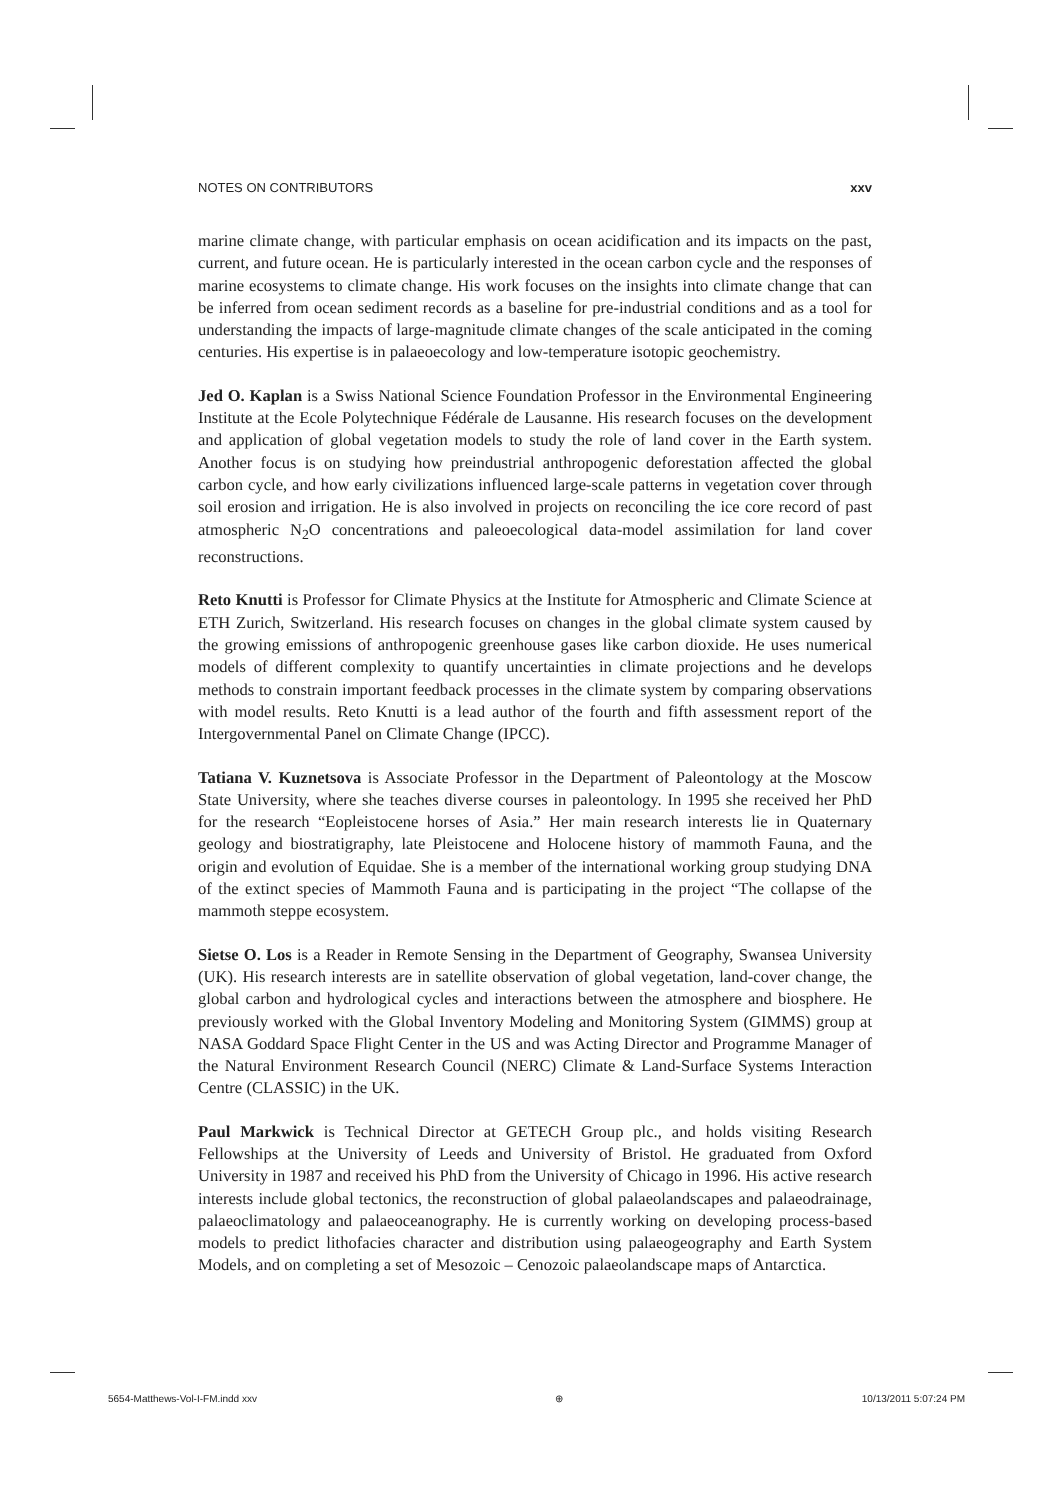NOTES ON CONTRIBUTORS xxv
marine climate change, with particular emphasis on ocean acidification and its impacts on the past, current, and future ocean. He is particularly interested in the ocean carbon cycle and the responses of marine ecosystems to climate change. His work focuses on the insights into climate change that can be inferred from ocean sediment records as a baseline for pre-industrial conditions and as a tool for understanding the impacts of large-magnitude climate changes of the scale anticipated in the coming centuries. His expertise is in palaeoecology and low-temperature isotopic geochemistry.
Jed O. Kaplan is a Swiss National Science Foundation Professor in the Environmental Engineering Institute at the Ecole Polytechnique Fédérale de Lausanne. His research focuses on the development and application of global vegetation models to study the role of land cover in the Earth system. Another focus is on studying how preindustrial anthropogenic deforestation affected the global carbon cycle, and how early civilizations influenced large-scale patterns in vegetation cover through soil erosion and irrigation. He is also involved in projects on reconciling the ice core record of past atmospheric N<sub>2</sub>O concentrations and paleoecological data-model assimilation for land cover reconstructions.
Reto Knutti is Professor for Climate Physics at the Institute for Atmospheric and Climate Science at ETH Zurich, Switzerland. His research focuses on changes in the global climate system caused by the growing emissions of anthropogenic greenhouse gases like carbon dioxide. He uses numerical models of different complexity to quantify uncertainties in climate projections and he develops methods to constrain important feedback processes in the climate system by comparing observations with model results. Reto Knutti is a lead author of the fourth and fifth assessment report of the Intergovernmental Panel on Climate Change (IPCC).
Tatiana V. Kuznetsova is Associate Professor in the Department of Paleontology at the Moscow State University, where she teaches diverse courses in paleontology. In 1995 she received her PhD for the research “Eopleistocene horses of Asia.” Her main research interests lie in Quaternary geology and biostratigraphy, late Pleistocene and Holocene history of mammoth Fauna, and the origin and evolution of Equidae. She is a member of the international working group studying DNA of the extinct species of Mammoth Fauna and is participating in the project “The collapse of the mammoth steppe ecosystem.
Sietse O. Los is a Reader in Remote Sensing in the Department of Geography, Swansea University (UK). His research interests are in satellite observation of global vegetation, land-cover change, the global carbon and hydrological cycles and interactions between the atmosphere and biosphere. He previously worked with the Global Inventory Modeling and Monitoring System (GIMMS) group at NASA Goddard Space Flight Center in the US and was Acting Director and Programme Manager of the Natural Environment Research Council (NERC) Climate & Land-Surface Systems Interaction Centre (CLASSIC) in the UK.
Paul Markwick is Technical Director at GETECH Group plc., and holds visiting Research Fellowships at the University of Leeds and University of Bristol. He graduated from Oxford University in 1987 and received his PhD from the University of Chicago in 1996. His active research interests include global tectonics, the reconstruction of global palaeolandscapes and palaeodrainage, palaeoclimatology and palaeoceanography. He is currently working on developing process-based models to predict lithofacies character and distribution using palaeogeography and Earth System Models, and on completing a set of Mesozoic – Cenozoic palaeolandscape maps of Antarctica.
5654-Matthews-Vol-I-FM.indd xxv ⊕ 10/13/2011 5:07:24 PM